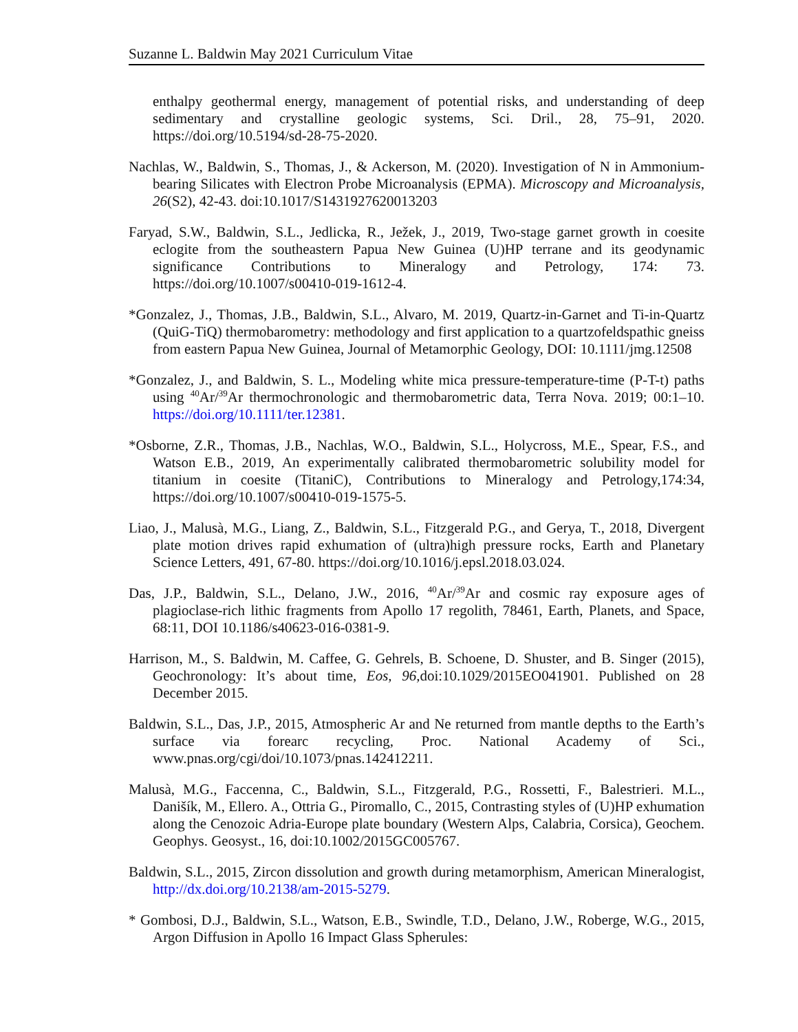Suzanne L. Baldwin May 2021 Curriculum Vitae
enthalpy geothermal energy, management of potential risks, and understanding of deep sedimentary and crystalline geologic systems, Sci. Dril., 28, 75–91, 2020. https://doi.org/10.5194/sd-28-75-2020.
Nachlas, W., Baldwin, S., Thomas, J., & Ackerson, M. (2020). Investigation of N in Ammonium-bearing Silicates with Electron Probe Microanalysis (EPMA). Microscopy and Microanalysis, 26(S2), 42-43. doi:10.1017/S1431927620013203
Faryad, S.W., Baldwin, S.L., Jedlicka, R., Ježek, J., 2019, Two-stage garnet growth in coesite eclogite from the southeastern Papua New Guinea (U)HP terrane and its geodynamic significance Contributions to Mineralogy and Petrology, 174: 73. https://doi.org/10.1007/s00410-019-1612-4.
*Gonzalez, J., Thomas, J.B., Baldwin, S.L., Alvaro, M. 2019, Quartz-in-Garnet and Ti-in-Quartz (QuiG-TiQ) thermobarometry: methodology and first application to a quartzofeldspathic gneiss from eastern Papua New Guinea, Journal of Metamorphic Geology, DOI: 10.1111/jmg.12508
*Gonzalez, J., and Baldwin, S. L., Modeling white mica pressure-temperature-time (P-T-t) paths using <sup>40</sup>Ar/<sup>39</sup>Ar thermochronologic and thermobarometric data, Terra Nova. 2019; 00:1–10. https://doi.org/10.1111/ter.12381.
*Osborne, Z.R., Thomas, J.B., Nachlas, W.O., Baldwin, S.L., Holycross, M.E., Spear, F.S., and Watson E.B., 2019, An experimentally calibrated thermobarometric solubility model for titanium in coesite (TitaniC), Contributions to Mineralogy and Petrology,174:34, https://doi.org/10.1007/s00410-019-1575-5.
Liao, J., Malusà, M.G., Liang, Z., Baldwin, S.L., Fitzgerald P.G., and Gerya, T., 2018, Divergent plate motion drives rapid exhumation of (ultra)high pressure rocks, Earth and Planetary Science Letters, 491, 67-80. https://doi.org/10.1016/j.epsl.2018.03.024.
Das, J.P., Baldwin, S.L., Delano, J.W., 2016, <sup>40</sup>Ar/<sup>39</sup>Ar and cosmic ray exposure ages of plagioclase-rich lithic fragments from Apollo 17 regolith, 78461, Earth, Planets, and Space, 68:11, DOI 10.1186/s40623-016-0381-9.
Harrison, M., S. Baldwin, M. Caffee, G. Gehrels, B. Schoene, D. Shuster, and B. Singer (2015), Geochronology: It’s about time, Eos, 96, doi:10.1029/2015EO041901. Published on 28 December 2015.
Baldwin, S.L., Das, J.P., 2015, Atmospheric Ar and Ne returned from mantle depths to the Earth’s surface via forearc recycling, Proc. National Academy of Sci., www.pnas.org/cgi/doi/10.1073/pnas.142412211.
Malusà, M.G., Faccenna, C., Baldwin, S.L., Fitzgerald, P.G., Rossetti, F., Balestrieri. M.L., Danišík, M., Ellero. A., Ottria G., Piromallo, C., 2015, Contrasting styles of (U)HP exhumation along the Cenozoic Adria-Europe plate boundary (Western Alps, Calabria, Corsica), Geochem. Geophys. Geosyst., 16, doi:10.1002/2015GC005767.
Baldwin, S.L., 2015, Zircon dissolution and growth during metamorphism, American Mineralogist, http://dx.doi.org/10.2138/am-2015-5279.
* Gombosi, D.J., Baldwin, S.L., Watson, E.B., Swindle, T.D., Delano, J.W., Roberge, W.G., 2015, Argon Diffusion in Apollo 16 Impact Glass Spherules: